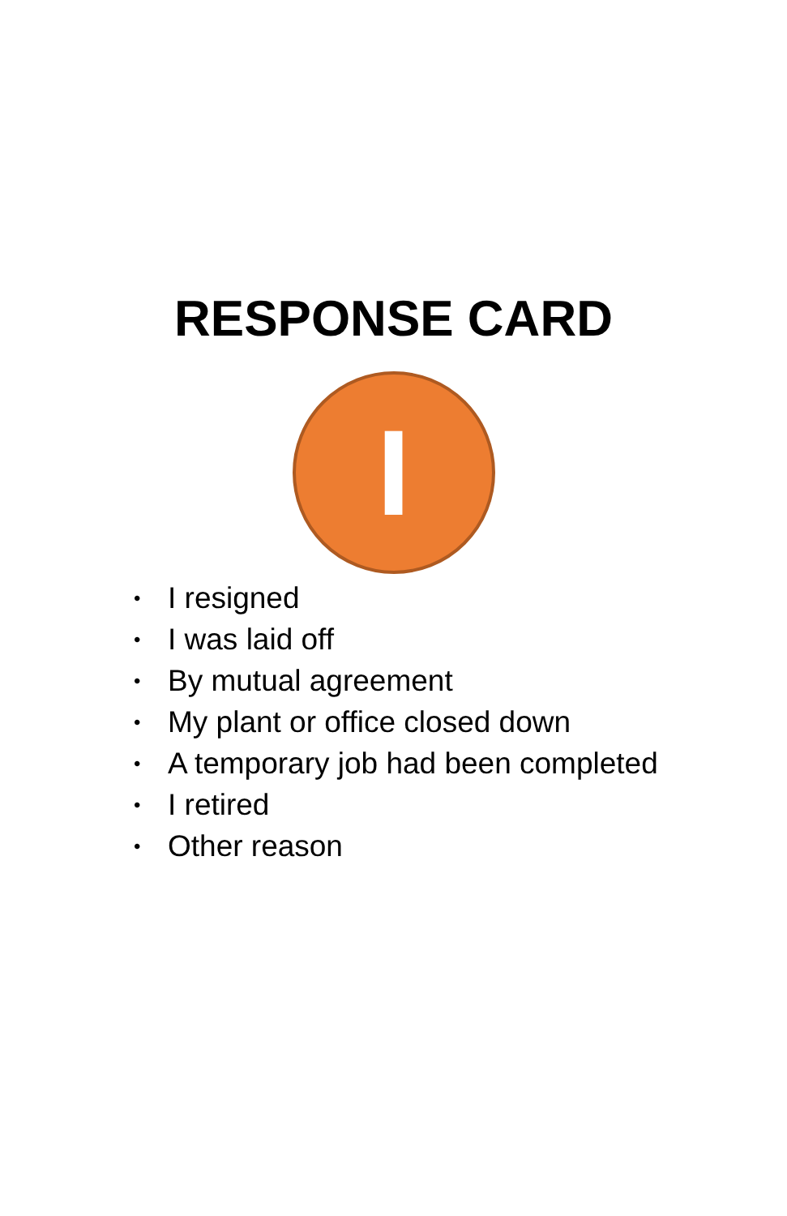RESPONSE CARD
I
• I resigned
• I was laid off
• By mutual agreement
• My plant or office closed down
• A temporary job had been completed
• I retired
• Other reason